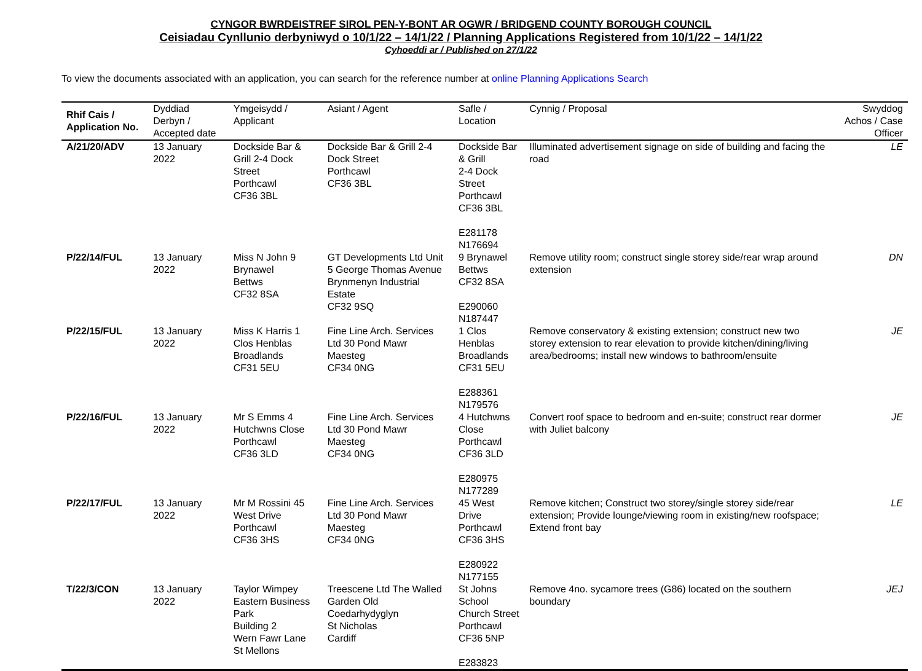CYNGOR BWRDEISTREF SIROL PEN-Y-BONT AR OGWR / BRIDGEND COUNTY BOROUGH COUNCIL
Ceisiadau Cynllunio derbyniwyd o 10/1/22 – 14/1/22 / Planning Applications Registered from 10/1/22 – 14/1/22
Cyhoeddi ar / Published on 27/1/22
To view the documents associated with an application, you can search for the reference number at online Planning Applications Search
| Rhif Cais / Application No. | Dyddiad Derbyn / Accepted date | Ymgeisydd / Applicant | Asiant / Agent | Safle / Location | Cynnig / Proposal | Swyddog Achos / Case Officer |
| --- | --- | --- | --- | --- | --- | --- |
| A/21/20/ADV | 13 January 2022 | Dockside Bar & Grill 2-4 Dock Street Porthcawl CF36 3BL | Dockside Bar & Grill 2-4 Dock Street Porthcawl CF36 3BL | Dockside Bar & Grill 2-4 Dock Street Porthcawl CF36 3BL E281178 N176694 | Illuminated advertisement signage on side of building and facing the road | LE |
| P/22/14/FUL | 13 January 2022 | Miss N John 9 Brynawel Bettws CF32 8SA | GT Developments Ltd Unit 5 George Thomas Avenue Brynmenyn Industrial Estate CF32 9SQ | 9 Brynawel Bettws CF32 8SA E290060 N187447 | Remove utility room; construct single storey side/rear wrap around extension | DN |
| P/22/15/FUL | 13 January 2022 | Miss K Harris 1 Clos Henblas Broadlands CF31 5EU | Fine Line Arch. Services Ltd 30 Pond Mawr Maesteg CF34 0NG | 1 Clos Henblas Broadlands CF31 5EU E288361 N179576 | Remove conservatory & existing extension; construct new two storey extension to rear elevation to provide kitchen/dining/living area/bedrooms; install new windows to bathroom/ensuite | JE |
| P/22/16/FUL | 13 January 2022 | Mr S Emms 4 Hutchwns Close Porthcawl CF36 3LD | Fine Line Arch. Services Ltd 30 Pond Mawr Maesteg CF34 0NG | 4 Hutchwns Close Porthcawl CF36 3LD E280975 N177289 | Convert roof space to bedroom and en-suite; construct rear dormer with Juliet balcony | JE |
| P/22/17/FUL | 13 January 2022 | Mr M Rossini 45 West Drive Porthcawl CF36 3HS | Fine Line Arch. Services Ltd 30 Pond Mawr Maesteg CF34 0NG | 45 West Drive Porthcawl CF36 3HS E280922 N177155 | Remove kitchen; Construct two storey/single storey side/rear extension; Provide lounge/viewing room in existing/new roofspace; Extend front bay | LE |
| T/22/3/CON | 13 January 2022 | Taylor Wimpey Eastern Business Park Building 2 Wern Fawr Lane St Mellons | Treescene Ltd The Walled Garden Old Coedarhydyglyn St Nicholas Cardiff | St Johns School Church Street Porthcawl CF36 5NP E283823 | Remove 4no. sycamore trees (G86) located on the southern boundary | JEJ |